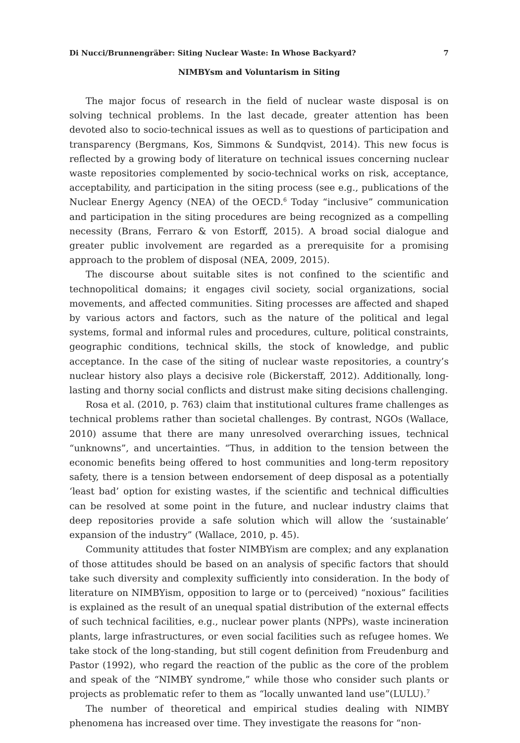Di Nucci/Brunnengräber: Siting Nuclear Waste: In Whose Backyard? 7
NIMBYsm and Voluntarism in Siting
The major focus of research in the field of nuclear waste disposal is on solving technical problems. In the last decade, greater attention has been devoted also to socio-technical issues as well as to questions of participation and transparency (Bergmans, Kos, Simmons & Sundqvist, 2014). This new focus is reflected by a growing body of literature on technical issues concerning nuclear waste repositories complemented by socio-technical works on risk, acceptance, acceptability, and participation in the siting process (see e.g., publications of the Nuclear Energy Agency (NEA) of the OECD.<sup>6</sup> Today “inclusive” communication and participation in the siting procedures are being recognized as a compelling necessity (Brans, Ferraro & von Estorff, 2015). A broad social dialogue and greater public involvement are regarded as a prerequisite for a promising approach to the problem of disposal (NEA, 2009, 2015).
The discourse about suitable sites is not confined to the scientific and technopolitical domains; it engages civil society, social organizations, social movements, and affected communities. Siting processes are affected and shaped by various actors and factors, such as the nature of the political and legal systems, formal and informal rules and procedures, culture, political constraints, geographic conditions, technical skills, the stock of knowledge, and public acceptance. In the case of the siting of nuclear waste repositories, a country’s nuclear history also plays a decisive role (Bickerstaff, 2012). Additionally, long-lasting and thorny social conflicts and distrust make siting decisions challenging.
Rosa et al. (2010, p. 763) claim that institutional cultures frame challenges as technical problems rather than societal challenges. By contrast, NGOs (Wallace, 2010) assume that there are many unresolved overarching issues, technical “unknowns”, and uncertainties. “Thus, in addition to the tension between the economic benefits being offered to host communities and long-term repository safety, there is a tension between endorsement of deep disposal as a potentially ‘least bad’ option for existing wastes, if the scientific and technical difficulties can be resolved at some point in the future, and nuclear industry claims that deep repositories provide a safe solution which will allow the ‘sustainable’ expansion of the industry” (Wallace, 2010, p. 45).
Community attitudes that foster NIMBYism are complex; and any explanation of those attitudes should be based on an analysis of specific factors that should take such diversity and complexity sufficiently into consideration. In the body of literature on NIMBYism, opposition to large or to (perceived) “noxious” facilities is explained as the result of an unequal spatial distribution of the external effects of such technical facilities, e.g., nuclear power plants (NPPs), waste incineration plants, large infrastructures, or even social facilities such as refugee homes. We take stock of the long-standing, but still cogent definition from Freudenburg and Pastor (1992), who regard the reaction of the public as the core of the problem and speak of the “NIMBY syndrome,” while those who consider such plants or projects as problematic refer to them as “locally unwanted land use”(LULU).<sup>7</sup>
The number of theoretical and empirical studies dealing with NIMBY phenomena has increased over time. They investigate the reasons for “non-